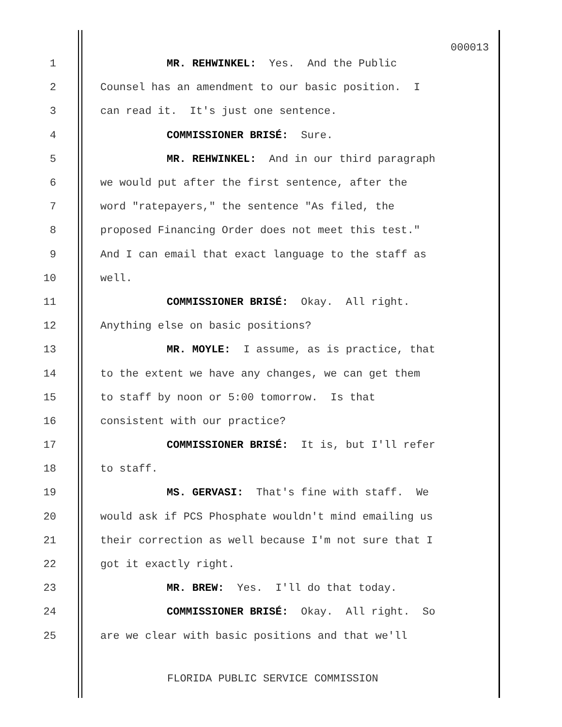000013
1 MR. REHWINKEL: Yes. And the Public
2 Counsel has an amendment to our basic position. I
3 can read it. It's just one sentence.
4 COMMISSIONER BRISÉ: Sure.
5 MR. REHWINKEL: And in our third paragraph
6 we would put after the first sentence, after the
7 word "ratepayers," the sentence "As filed, the
8 proposed Financing Order does not meet this test."
9 And I can email that exact language to the staff as
10 well.
11 COMMISSIONER BRISÉ: Okay. All right.
12 Anything else on basic positions?
13 MR. MOYLE: I assume, as is practice, that
14 to the extent we have any changes, we can get them
15 to staff by noon or 5:00 tomorrow. Is that
16 consistent with our practice?
17 COMMISSIONER BRISÉ: It is, but I'll refer
18 to staff.
19 MS. GERVASI: That's fine with staff. We
20 would ask if PCS Phosphate wouldn't mind emailing us
21 their correction as well because I'm not sure that I
22 got it exactly right.
23 MR. BREW: Yes. I'll do that today.
24 COMMISSIONER BRISÉ: Okay. All right. So
25 are we clear with basic positions and that we'll
FLORIDA PUBLIC SERVICE COMMISSION